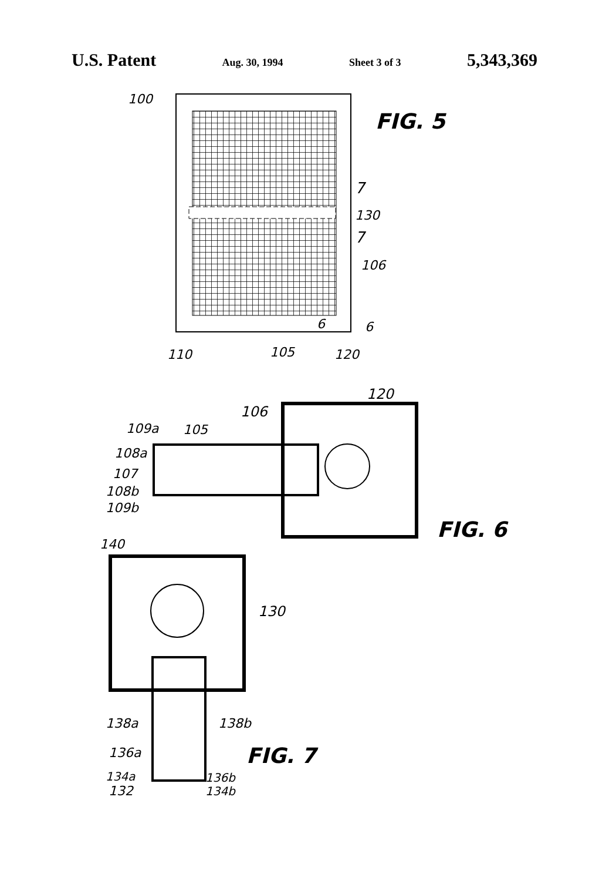U.S. Patent Aug. 30, 1994 Sheet 3 of 3 5,343,369
100
FIG. 5
7
130
7
106
6
6
110
105
120
120
106
109a
105
108a
107
108b
109b
FIG. 6
140
130
138a
138b
136a
FIG. 7
134a
136b
132
134b